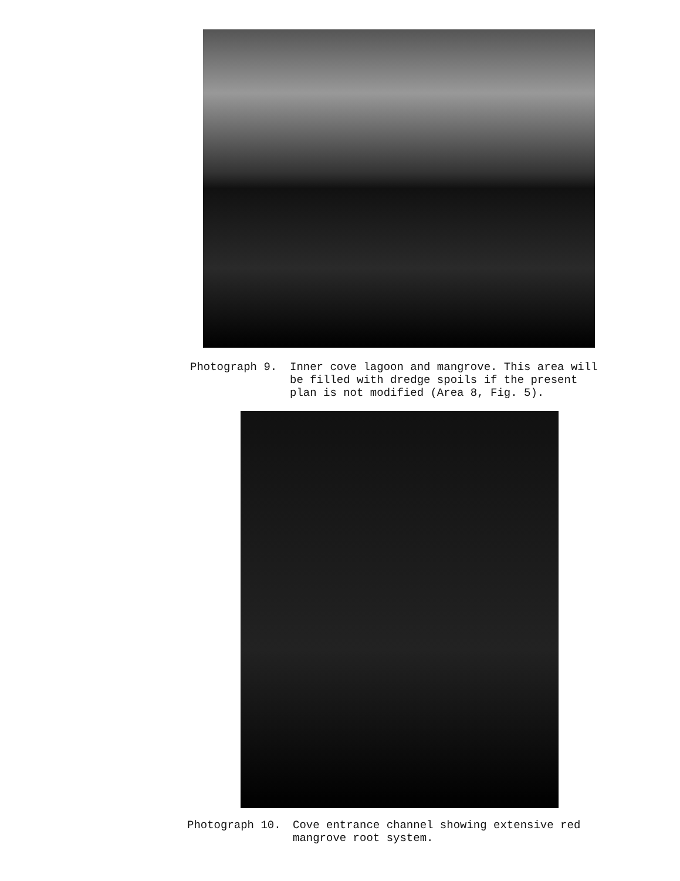Photograph 9. Inner cove lagoon and mangrove. This area will be filled with dredge spoils if the present plan is not modified (Area 8, Fig. 5).
Photograph 10. Cove entrance channel showing extensive red mangrove root system.